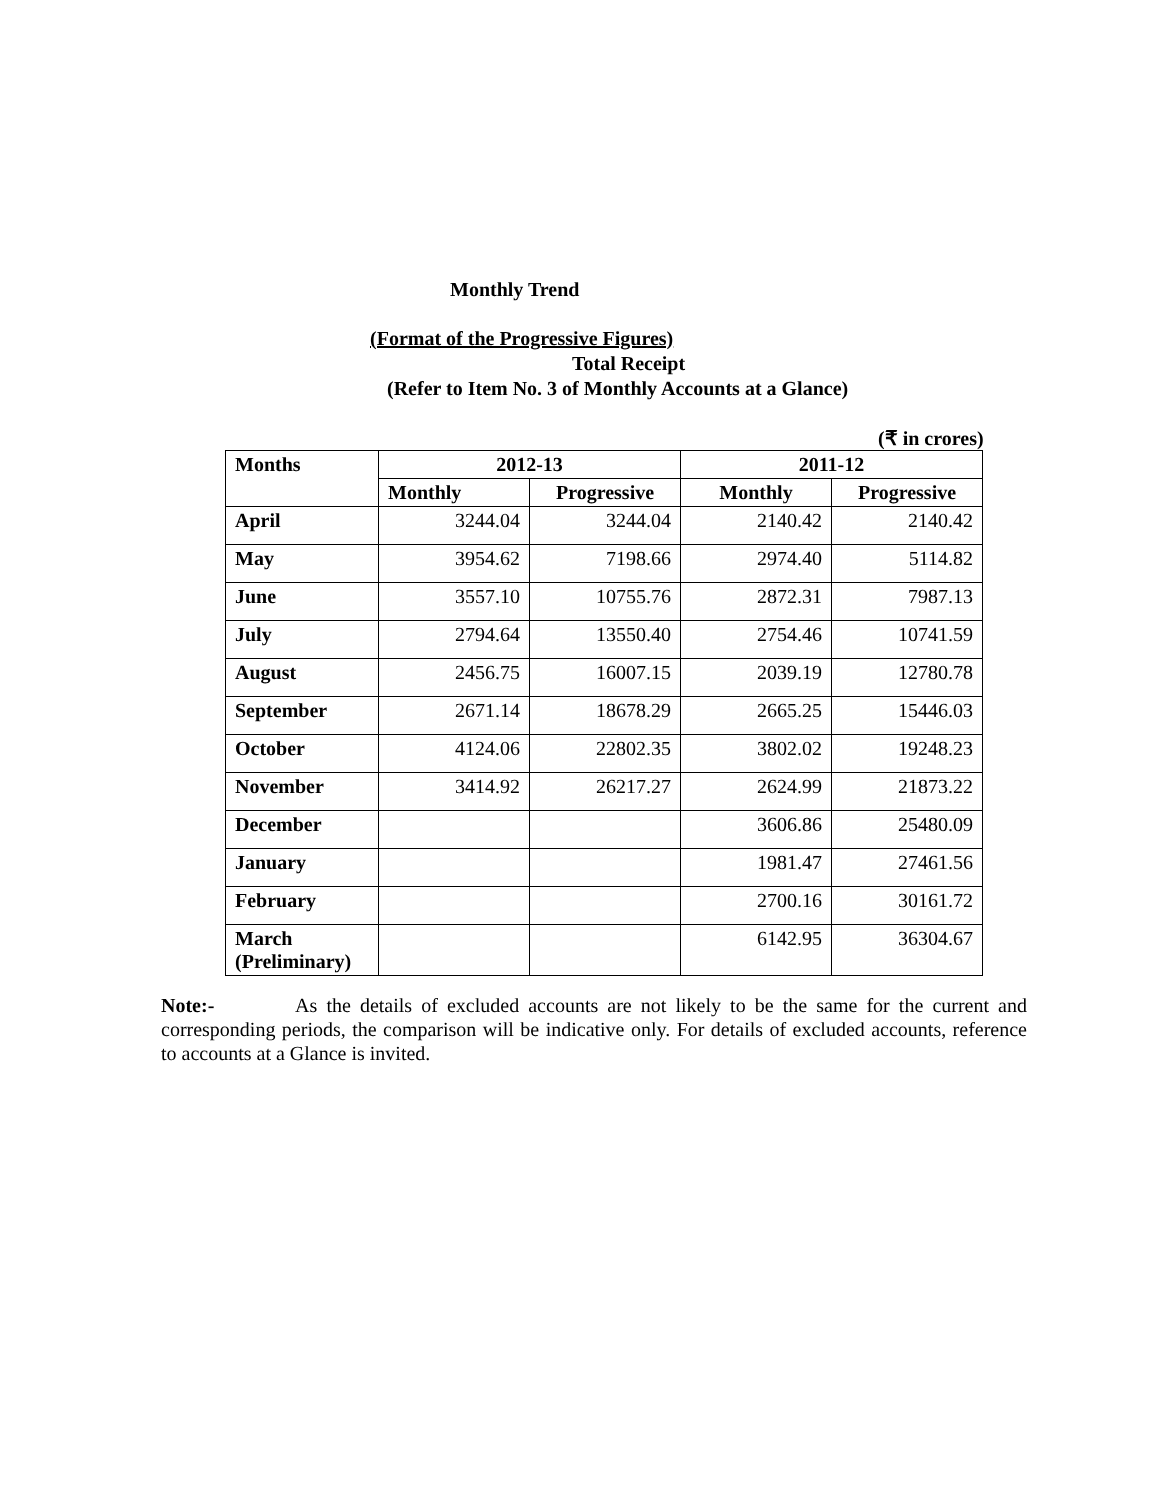Monthly Trend
(Format of the Progressive Figures)
Total Receipt
(Refer to Item No. 3 of Monthly Accounts at a Glance)
(₹ in crores)
| Months | 2012-13 | | 2011-12 | |
| --- | --- | --- | --- | --- |
| | Monthly | Progressive | Monthly | Progressive |
| April | 3244.04 | 3244.04 | 2140.42 | 2140.42 |
| May | 3954.62 | 7198.66 | 2974.40 | 5114.82 |
| June | 3557.10 | 10755.76 | 2872.31 | 7987.13 |
| July | 2794.64 | 13550.40 | 2754.46 | 10741.59 |
| August | 2456.75 | 16007.15 | 2039.19 | 12780.78 |
| September | 2671.14 | 18678.29 | 2665.25 | 15446.03 |
| October | 4124.06 | 22802.35 | 3802.02 | 19248.23 |
| November | 3414.92 | 26217.27 | 2624.99 | 21873.22 |
| December | | | 3606.86 | 25480.09 |
| January | | | 1981.47 | 27461.56 |
| February | | | 2700.16 | 30161.72 |
| March (Preliminary) | | | 6142.95 | 36304.67 |
Note:- As the details of excluded accounts are not likely to be the same for the current and corresponding periods, the comparison will be indicative only. For details of excluded accounts, reference to accounts at a Glance is invited.